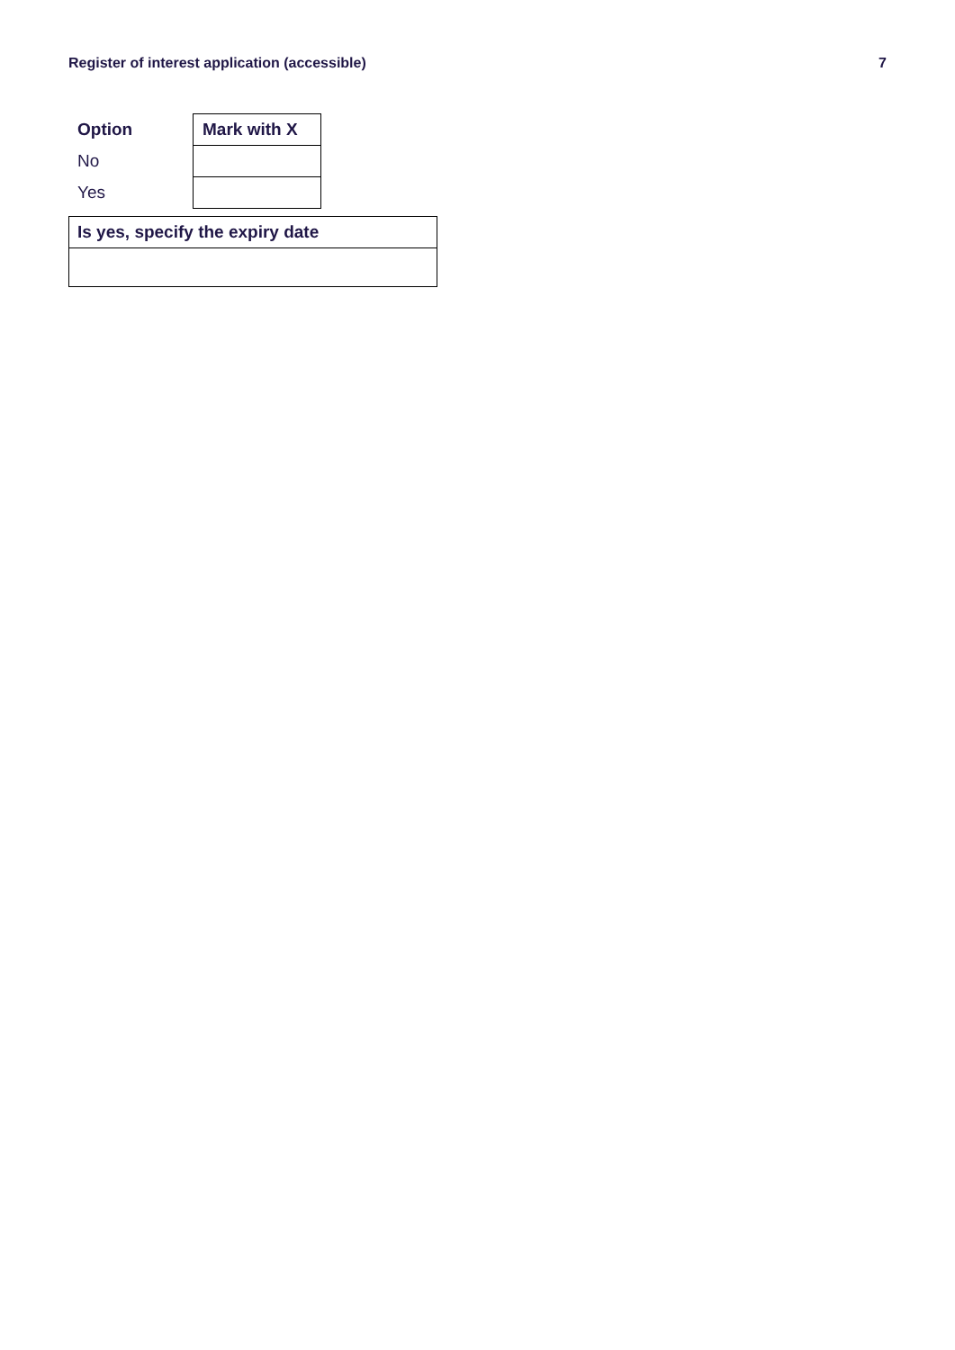Register of interest application (accessible) 7
| Option | Mark with X |
| --- | --- |
| No | |
| Yes | |
| Is yes, specify the expiry date |
| --- |